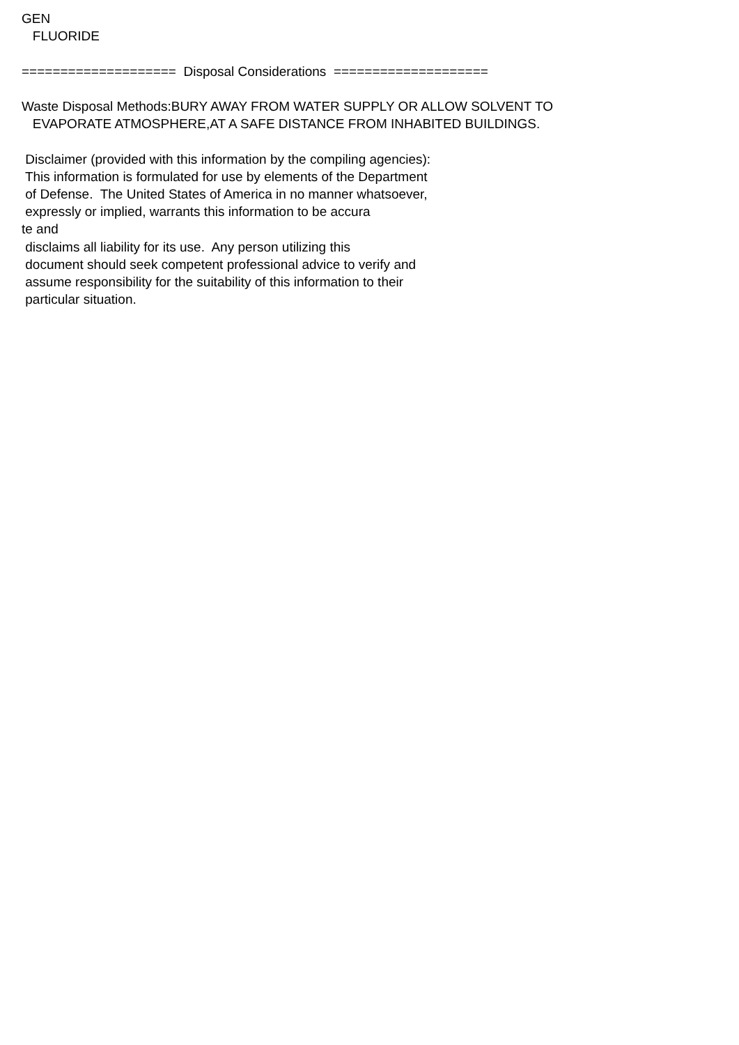GEN FLUORIDE ==================== Disposal Considerations ==================== Waste Disposal Methods:BURY AWAY FROM WATER SUPPLY OR ALLOW SOLVENT TO EVAPORATE ATMOSPHERE,AT A SAFE DISTANCE FROM INHABITED BUILDINGS. Disclaimer (provided with this information by the compiling agencies): This information is formulated for use by elements of the Department of Defense. The United States of America in no manner whatsoever, expressly or implied, warrants this information to be accura te and disclaims all liability for its use. Any person utilizing this document should seek competent professional advice to verify and assume responsibility for the suitability of this information to their particular situation.